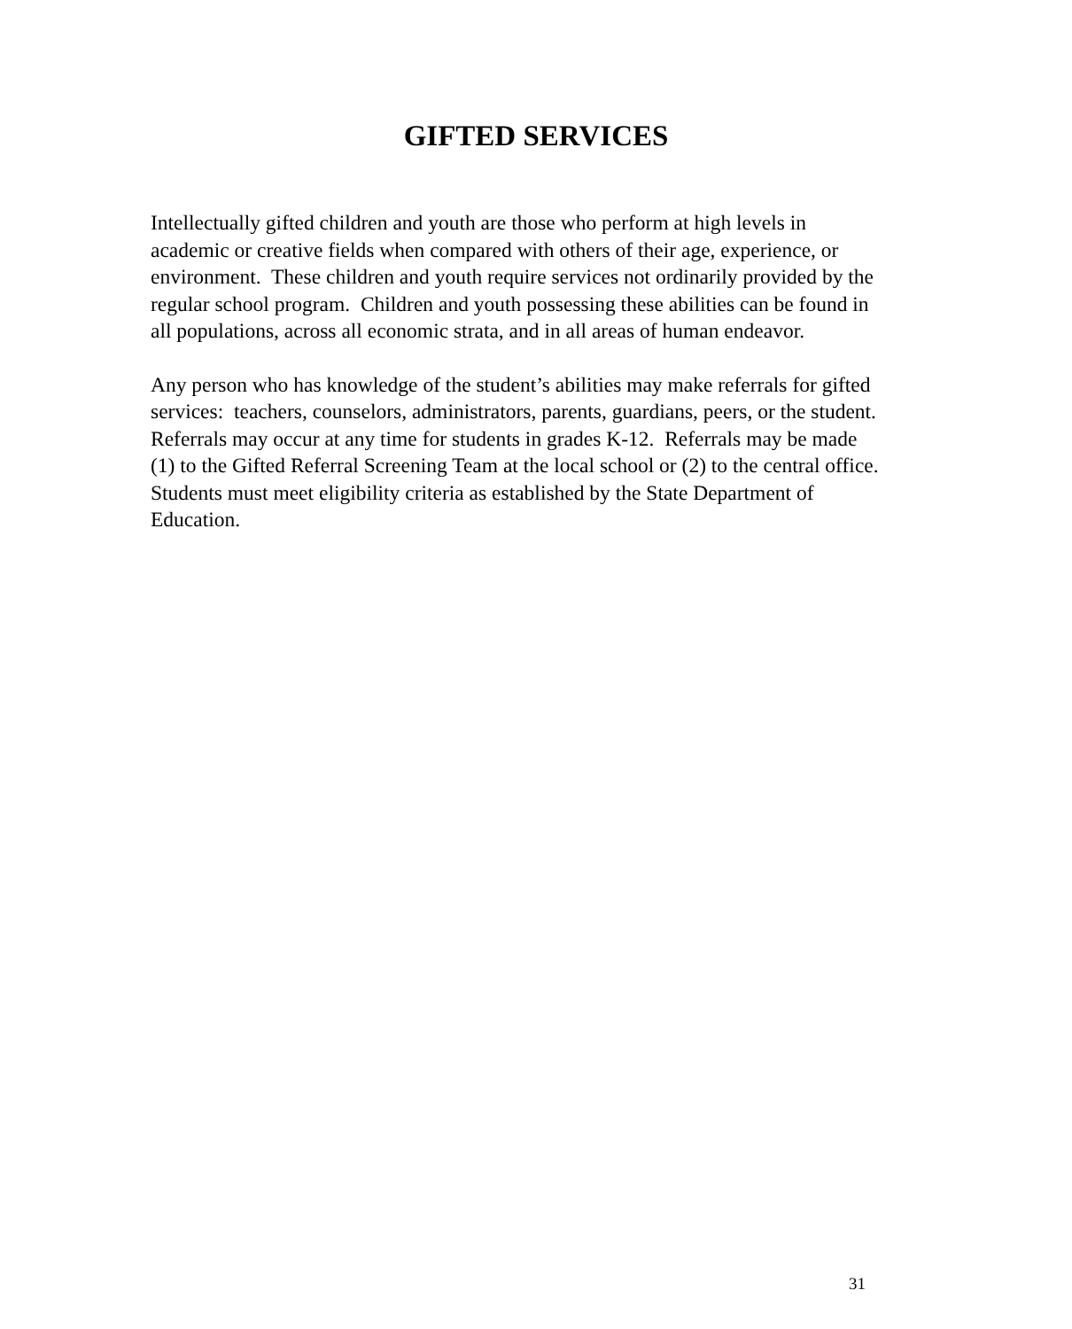GIFTED SERVICES
Intellectually gifted children and youth are those who perform at high levels in academic or creative fields when compared with others of their age, experience, or environment. These children and youth require services not ordinarily provided by the regular school program. Children and youth possessing these abilities can be found in all populations, across all economic strata, and in all areas of human endeavor.
Any person who has knowledge of the student’s abilities may make referrals for gifted services: teachers, counselors, administrators, parents, guardians, peers, or the student. Referrals may occur at any time for students in grades K-12. Referrals may be made (1) to the Gifted Referral Screening Team at the local school or (2) to the central office. Students must meet eligibility criteria as established by the State Department of Education.
31